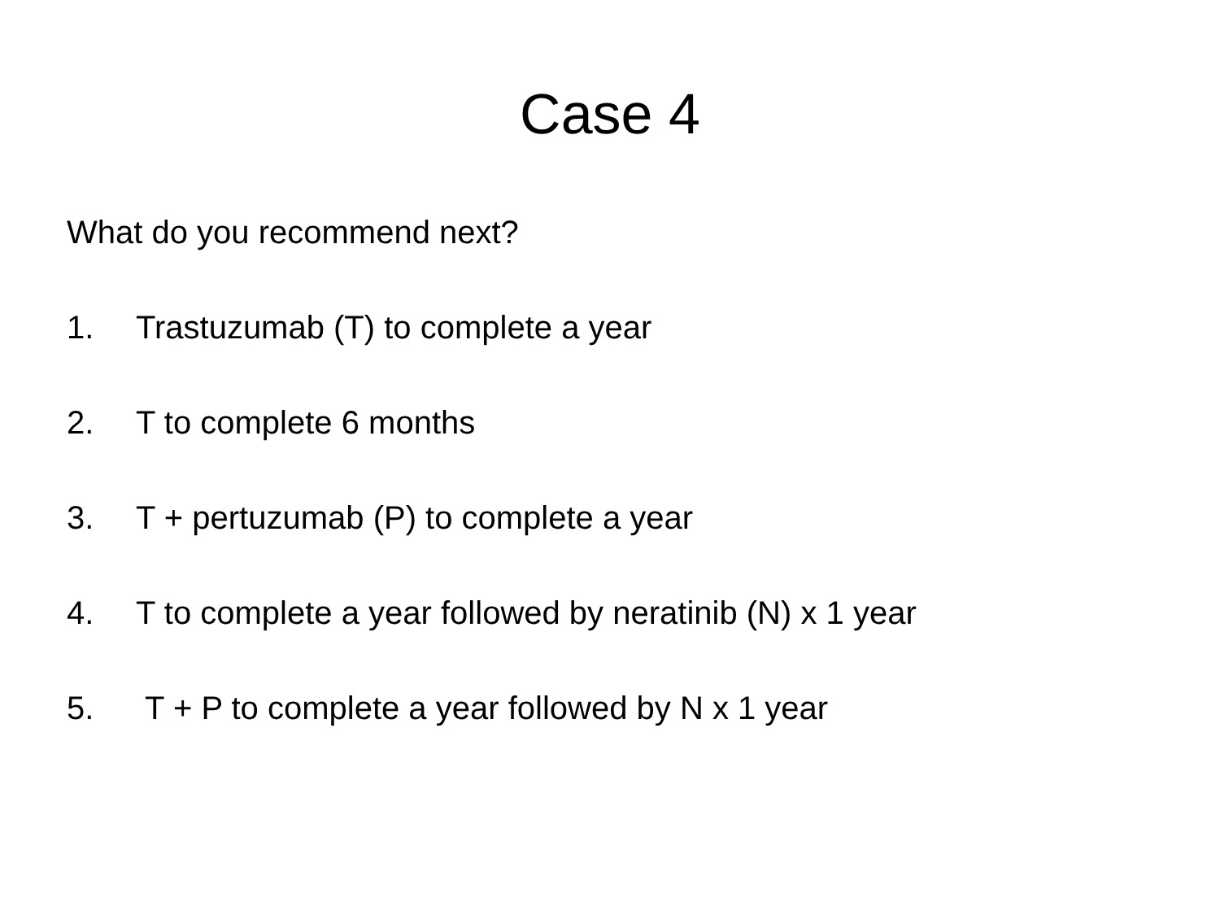Case 4
What do you recommend next?
1. Trastuzumab (T) to complete a year
2. T to complete 6 months
3. T + pertuzumab (P) to complete a year
4. T to complete a year followed by neratinib (N) x 1 year
5. T + P to complete a year followed by N x 1 year